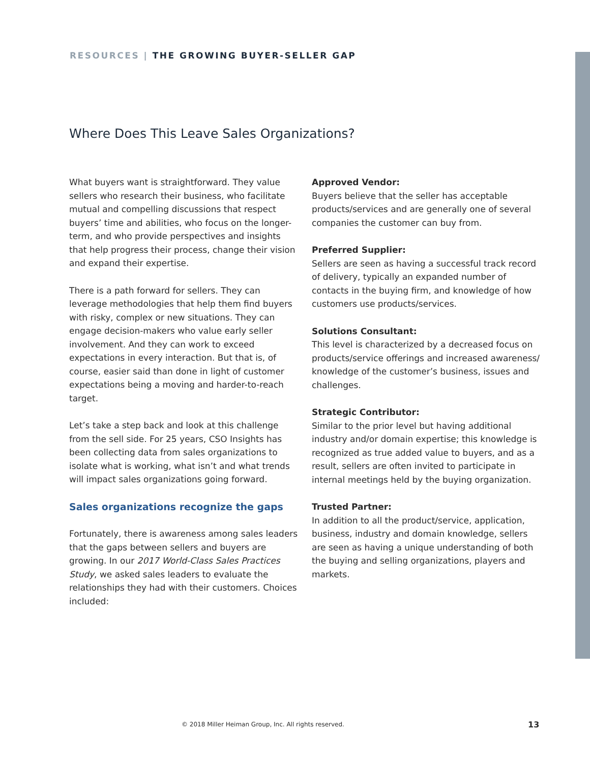RESOURCES | THE GROWING BUYER-SELLER GAP
Where Does This Leave Sales Organizations?
What buyers want is straightforward. They value sellers who research their business, who facilitate mutual and compelling discussions that respect buyers’ time and abilities, who focus on the longer-term, and who provide perspectives and insights that help progress their process, change their vision and expand their expertise.
There is a path forward for sellers. They can leverage methodologies that help them find buyers with risky, complex or new situations. They can engage decision-makers who value early seller involvement. And they can work to exceed expectations in every interaction. But that is, of course, easier said than done in light of customer expectations being a moving and harder-to-reach target.
Let’s take a step back and look at this challenge from the sell side. For 25 years, CSO Insights has been collecting data from sales organizations to isolate what is working, what isn’t and what trends will impact sales organizations going forward.
Sales organizations recognize the gaps
Fortunately, there is awareness among sales leaders that the gaps between sellers and buyers are growing. In our 2017 World-Class Sales Practices Study, we asked sales leaders to evaluate the relationships they had with their customers. Choices included:
Approved Vendor:
Buyers believe that the seller has acceptable products/services and are generally one of several companies the customer can buy from.
Preferred Supplier:
Sellers are seen as having a successful track record of delivery, typically an expanded number of contacts in the buying firm, and knowledge of how customers use products/services.
Solutions Consultant:
This level is characterized by a decreased focus on products/service offerings and increased awareness/ knowledge of the customer’s business, issues and challenges.
Strategic Contributor:
Similar to the prior level but having additional industry and/or domain expertise; this knowledge is recognized as true added value to buyers, and as a result, sellers are often invited to participate in internal meetings held by the buying organization.
Trusted Partner:
In addition to all the product/service, application, business, industry and domain knowledge, sellers are seen as having a unique understanding of both the buying and selling organizations, players and markets.
© 2018 Miller Heiman Group, Inc. All rights reserved.
13